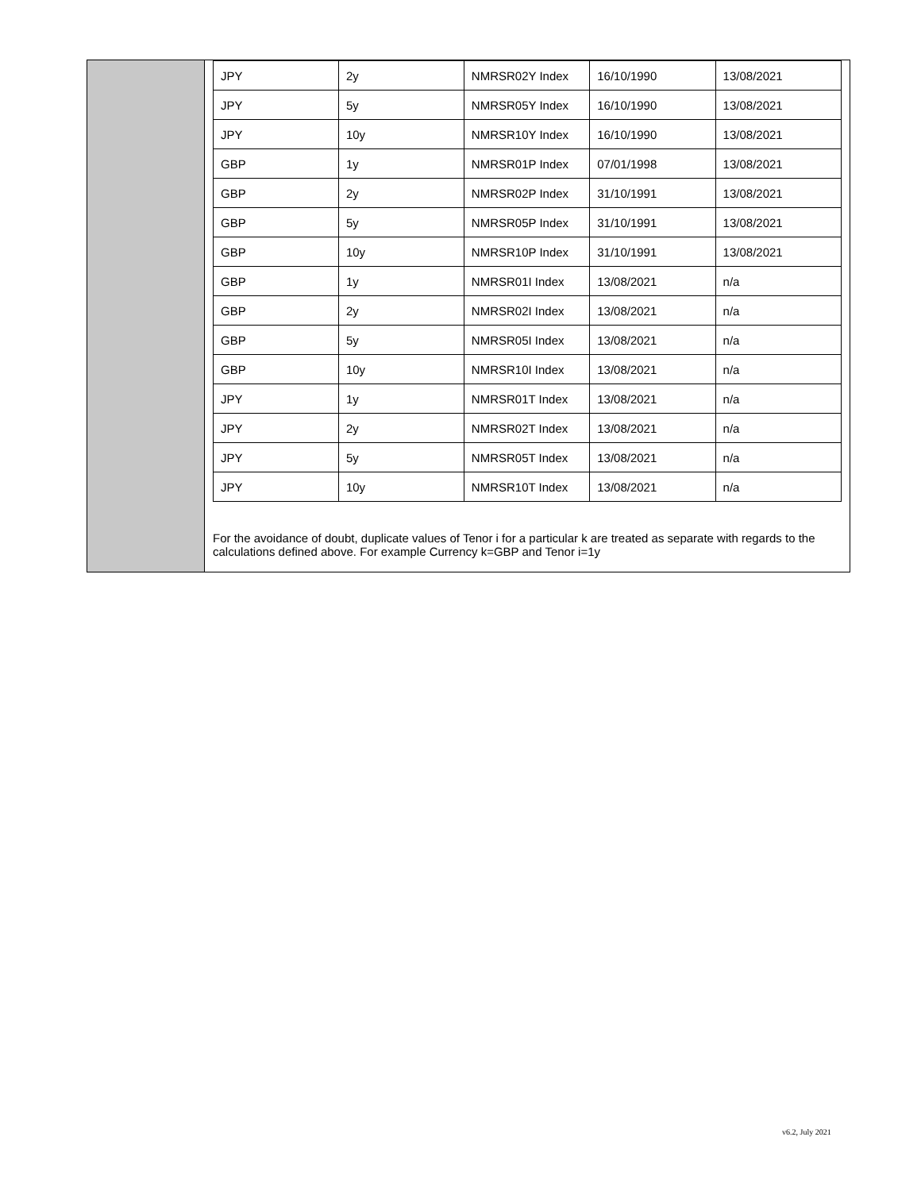| JPY | 2y | NMRSR02Y Index | 16/10/1990 | 13/08/2021 |
| JPY | 5y | NMRSR05Y Index | 16/10/1990 | 13/08/2021 |
| JPY | 10y | NMRSR10Y Index | 16/10/1990 | 13/08/2021 |
| GBP | 1y | NMRSR01P Index | 07/01/1998 | 13/08/2021 |
| GBP | 2y | NMRSR02P Index | 31/10/1991 | 13/08/2021 |
| GBP | 5y | NMRSR05P Index | 31/10/1991 | 13/08/2021 |
| GBP | 10y | NMRSR10P Index | 31/10/1991 | 13/08/2021 |
| GBP | 1y | NMRSR01I Index | 13/08/2021 | n/a |
| GBP | 2y | NMRSR02I Index | 13/08/2021 | n/a |
| GBP | 5y | NMRSR05I Index | 13/08/2021 | n/a |
| GBP | 10y | NMRSR10I Index | 13/08/2021 | n/a |
| JPY | 1y | NMRSR01T Index | 13/08/2021 | n/a |
| JPY | 2y | NMRSR02T Index | 13/08/2021 | n/a |
| JPY | 5y | NMRSR05T Index | 13/08/2021 | n/a |
| JPY | 10y | NMRSR10T Index | 13/08/2021 | n/a |
For the avoidance of doubt, duplicate values of Tenor i for a particular k are treated as separate with regards to the calculations defined above. For example Currency k=GBP and Tenor i=1y
v6.2, July 2021